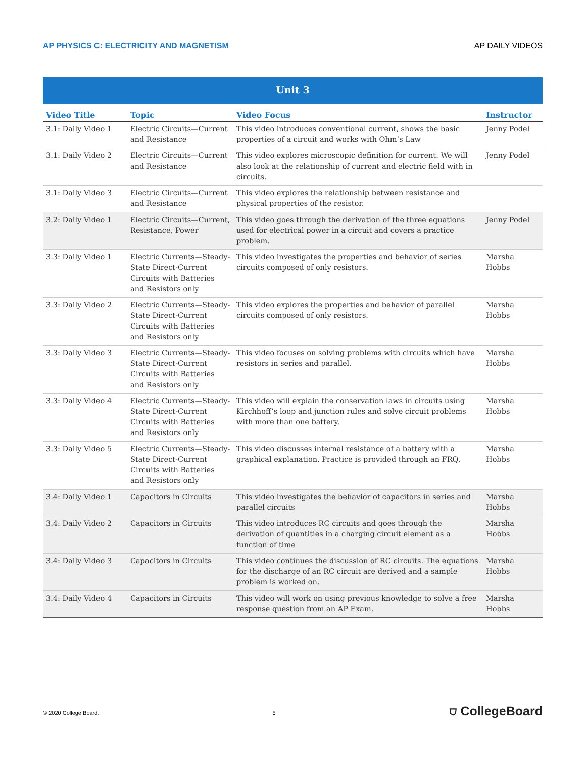AP PHYSICS C: ELECTRICITY AND MAGNETISM AP DAILY VIDEOS
| Unit 3 | | | |
| Video Title | Topic | Video Focus | Instructor |
| 3.1: Daily Video 1 | Electric Circuits—Current and Resistance | This video introduces conventional current, shows the basic properties of a circuit and works with Ohm’s Law | Jenny Podel |
| 3.1: Daily Video 2 | Electric Circuits—Current and Resistance | This video explores microscopic definition for current. We will also look at the relationship of current and electric field with in circuits. | Jenny Podel |
| 3.1: Daily Video 3 | Electric Circuits—Current and Resistance | This video explores the relationship between resistance and physical properties of the resistor. | |
| 3.2: Daily Video 1 | Electric Circuits—Current, Resistance, Power | This video goes through the derivation of the three equations used for electrical power in a circuit and covers a practice problem. | Jenny Podel |
| 3.3: Daily Video 1 | Electric Currents—Steady-State Direct-Current Circuits with Batteries and Resistors only | This video investigates the properties and behavior of series circuits composed of only resistors. | Marsha Hobbs |
| 3.3: Daily Video 2 | Electric Currents—Steady-State Direct-Current Circuits with Batteries and Resistors only | This video explores the properties and behavior of parallel circuits composed of only resistors. | Marsha Hobbs |
| 3.3: Daily Video 3 | Electric Currents—Steady-State Direct-Current Circuits with Batteries and Resistors only | This video focuses on solving problems with circuits which have resistors in series and parallel. | Marsha Hobbs |
| 3.3: Daily Video 4 | Electric Currents—Steady-State Direct-Current Circuits with Batteries and Resistors only | This video will explain the conservation laws in circuits using Kirchhoff’s loop and junction rules and solve circuit problems with more than one battery. | Marsha Hobbs |
| 3.3: Daily Video 5 | Electric Currents—Steady-State Direct-Current Circuits with Batteries and Resistors only | This video discusses internal resistance of a battery with a graphical explanation. Practice is provided through an FRQ. | Marsha Hobbs |
| 3.4: Daily Video 1 | Capacitors in Circuits | This video investigates the behavior of capacitors in series and parallel circuits | Marsha Hobbs |
| 3.4: Daily Video 2 | Capacitors in Circuits | This video introduces RC circuits and goes through the derivation of quantities in a charging circuit element as a function of time | Marsha Hobbs |
| 3.4: Daily Video 3 | Capacitors in Circuits | This video continues the discussion of RC circuits. The equations for the discharge of an RC circuit are derived and a sample problem is worked on. | Marsha Hobbs |
| 3.4: Daily Video 4 | Capacitors in Circuits | This video will work on using previous knowledge to solve a free response question from an AP Exam. | Marsha Hobbs |
© 2020 College Board. 5 ⛉ CollegeBoard